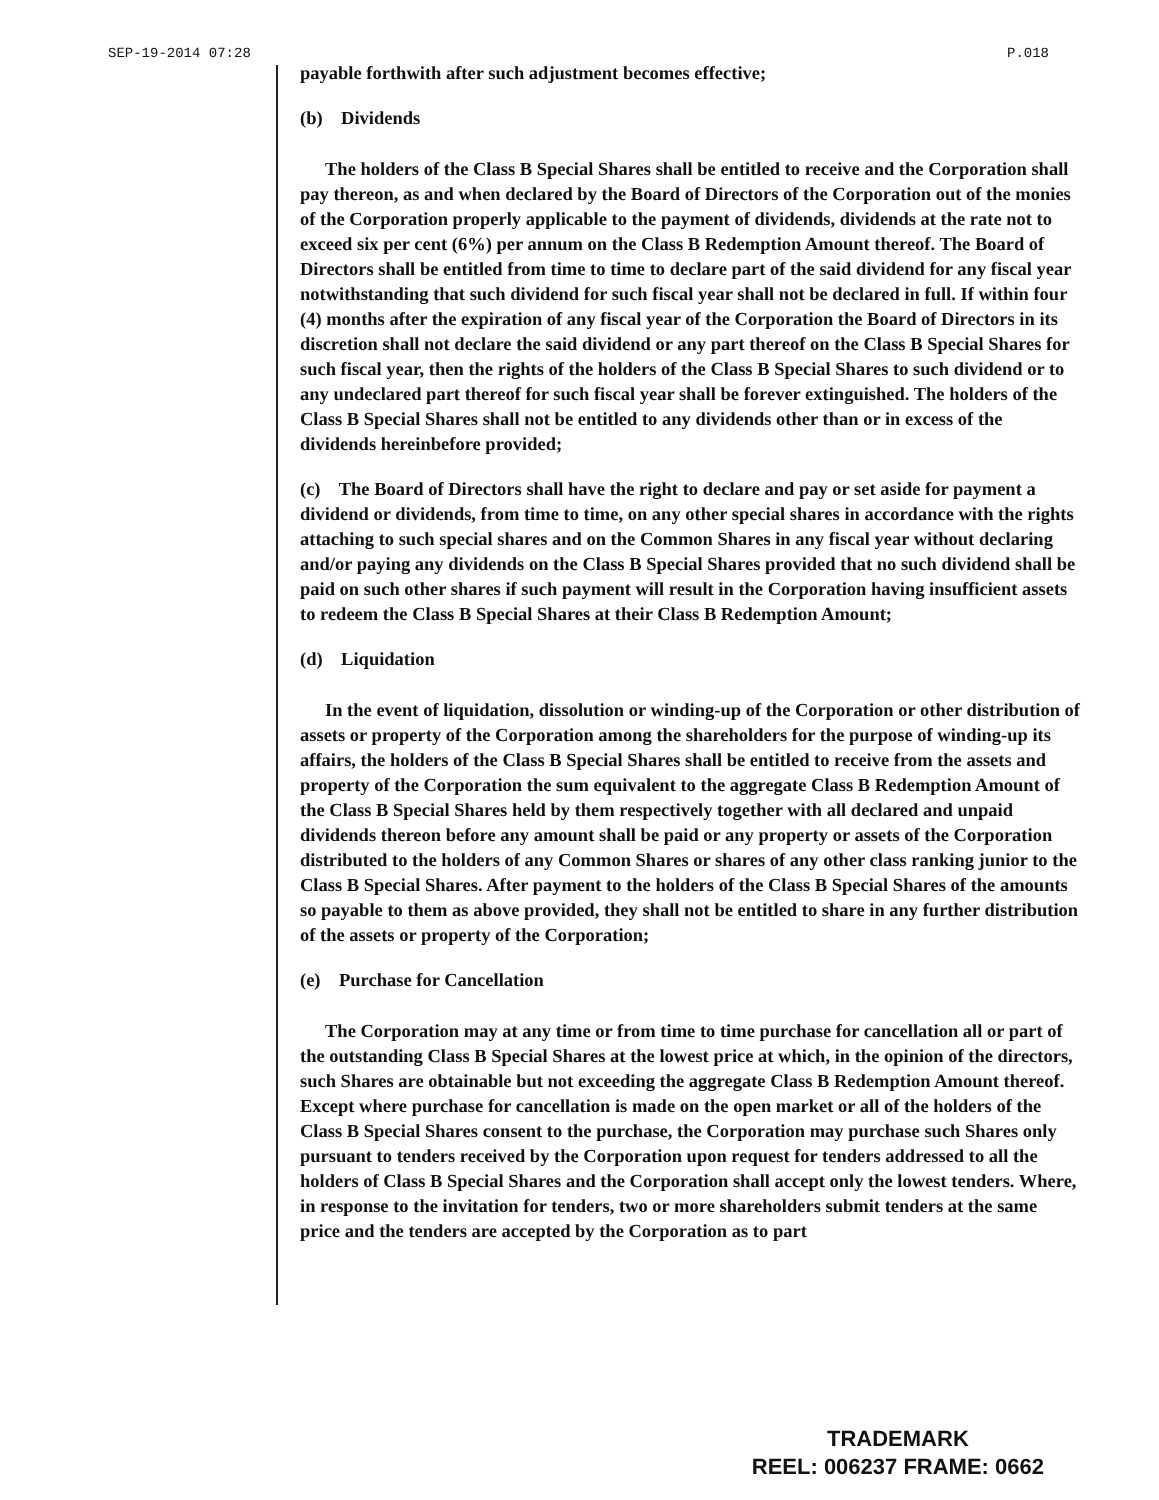SEP-19-2014 07:28 P.018
payable forthwith after such adjustment becomes effective;
(b) Dividends
The holders of the Class B Special Shares shall be entitled to receive and the Corporation shall pay thereon, as and when declared by the Board of Directors of the Corporation out of the monies of the Corporation properly applicable to the payment of dividends, dividends at the rate not to exceed six per cent (6%) per annum on the Class B Redemption Amount thereof. The Board of Directors shall be entitled from time to time to declare part of the said dividend for any fiscal year notwithstanding that such dividend for such fiscal year shall not be declared in full. If within four (4) months after the expiration of any fiscal year of the Corporation the Board of Directors in its discretion shall not declare the said dividend or any part thereof on the Class B Special Shares for such fiscal year, then the rights of the holders of the Class B Special Shares to such dividend or to any undeclared part thereof for such fiscal year shall be forever extinguished. The holders of the Class B Special Shares shall not be entitled to any dividends other than or in excess of the dividends hereinbefore provided;
(c) The Board of Directors shall have the right to declare and pay or set aside for payment a dividend or dividends, from time to time, on any other special shares in accordance with the rights attaching to such special shares and on the Common Shares in any fiscal year without declaring and/or paying any dividends on the Class B Special Shares provided that no such dividend shall be paid on such other shares if such payment will result in the Corporation having insufficient assets to redeem the Class B Special Shares at their Class B Redemption Amount;
(d) Liquidation
In the event of liquidation, dissolution or winding-up of the Corporation or other distribution of assets or property of the Corporation among the shareholders for the purpose of winding-up its affairs, the holders of the Class B Special Shares shall be entitled to receive from the assets and property of the Corporation the sum equivalent to the aggregate Class B Redemption Amount of the Class B Special Shares held by them respectively together with all declared and unpaid dividends thereon before any amount shall be paid or any property or assets of the Corporation distributed to the holders of any Common Shares or shares of any other class ranking junior to the Class B Special Shares. After payment to the holders of the Class B Special Shares of the amounts so payable to them as above provided, they shall not be entitled to share in any further distribution of the assets or property of the Corporation;
(e) Purchase for Cancellation
The Corporation may at any time or from time to time purchase for cancellation all or part of the outstanding Class B Special Shares at the lowest price at which, in the opinion of the directors, such Shares are obtainable but not exceeding the aggregate Class B Redemption Amount thereof. Except where purchase for cancellation is made on the open market or all of the holders of the Class B Special Shares consent to the purchase, the Corporation may purchase such Shares only pursuant to tenders received by the Corporation upon request for tenders addressed to all the holders of Class B Special Shares and the Corporation shall accept only the lowest tenders. Where, in response to the invitation for tenders, two or more shareholders submit tenders at the same price and the tenders are accepted by the Corporation as to part
TRADEMARK
REEL: 006237 FRAME: 0662